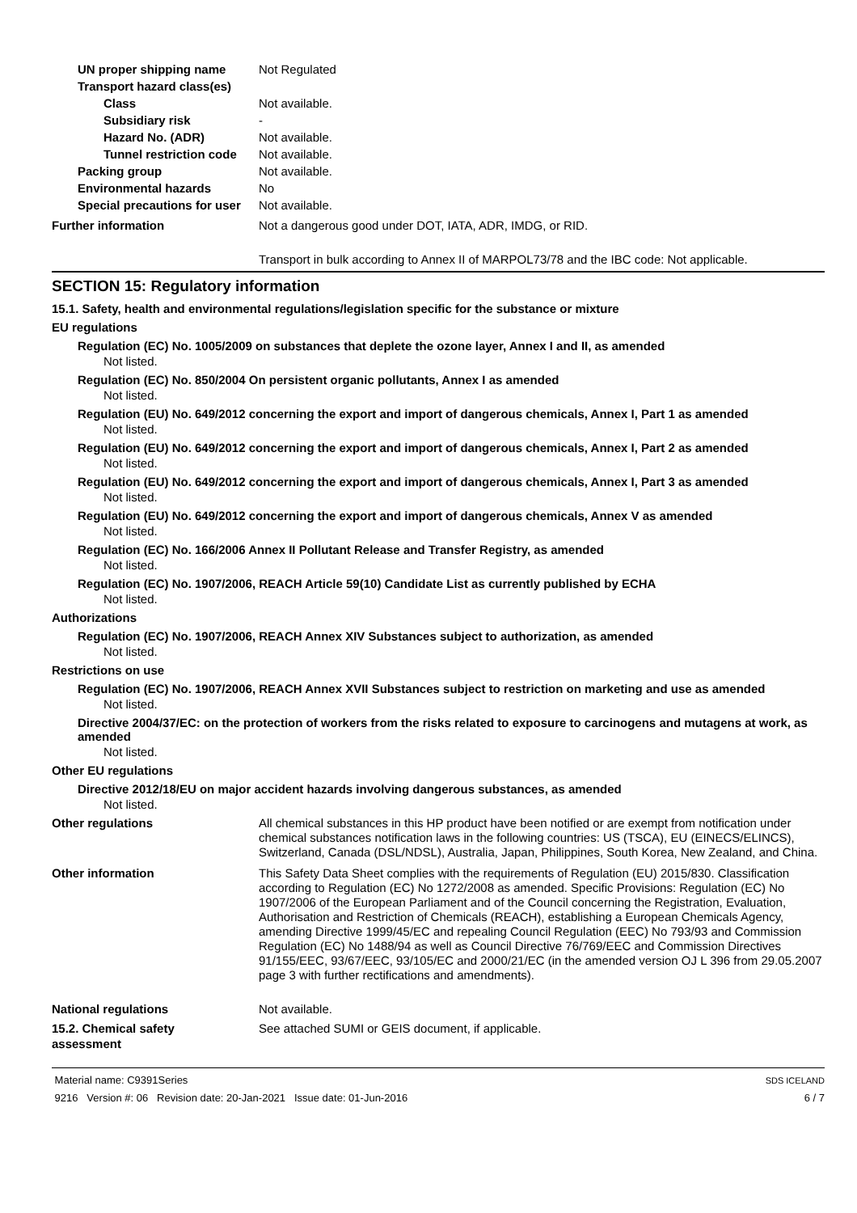UN proper shipping name Not Regulated
Transport hazard class(es)
Class Not available.
Subsidiary risk -
Hazard No. (ADR) Not available.
Tunnel restriction code
Not available.
Packing group Not available.
Environmental hazards No
Special precautions for user
Not available.
Further information Not a dangerous good under DOT, IATA, ADR, IMDG, or RID.
Transport in bulk according to Annex II of MARPOL73/78 and the IBC code: Not applicable.
SECTION 15: Regulatory information
15.1. Safety, health and environmental regulations/legislation specific for the substance or mixture
EU regulations
Regulation (EC) No. 1005/2009 on substances that deplete the ozone layer, Annex I and II, as amended
Not listed.
Regulation (EC) No. 850/2004 On persistent organic pollutants, Annex I as amended
Not listed.
Regulation (EU) No. 649/2012 concerning the export and import of dangerous chemicals, Annex I, Part 1 as amended
Not listed.
Regulation (EU) No. 649/2012 concerning the export and import of dangerous chemicals, Annex I, Part 2 as amended
Not listed.
Regulation (EU) No. 649/2012 concerning the export and import of dangerous chemicals, Annex I, Part 3 as amended
Not listed.
Regulation (EU) No. 649/2012 concerning the export and import of dangerous chemicals, Annex V as amended
Not listed.
Regulation (EC) No. 166/2006 Annex II Pollutant Release and Transfer Registry, as amended
Not listed.
Regulation (EC) No. 1907/2006, REACH Article 59(10) Candidate List as currently published by ECHA
Not listed.
Authorizations
Regulation (EC) No. 1907/2006, REACH Annex XIV Substances subject to authorization, as amended
Not listed.
Restrictions on use
Regulation (EC) No. 1907/2006, REACH Annex XVII Substances subject to restriction on marketing and use as amended
Not listed.
Directive 2004/37/EC: on the protection of workers from the risks related to exposure to carcinogens and mutagens at work, as amended
Not listed.
Other EU regulations
Directive 2012/18/EU on major accident hazards involving dangerous substances, as amended
Not listed.
Other regulations All chemical substances in this HP product have been notified or are exempt from notification under chemical substances notification laws in the following countries: US (TSCA), EU (EINECS/ELINCS), Switzerland, Canada (DSL/NDSL), Australia, Japan, Philippines, South Korea, New Zealand, and China.
Other information This Safety Data Sheet complies with the requirements of Regulation (EU) 2015/830. Classification according to Regulation (EC) No 1272/2008 as amended. Specific Provisions: Regulation (EC) No 1907/2006 of the European Parliament and of the Council concerning the Registration, Evaluation, Authorisation and Restriction of Chemicals (REACH), establishing a European Chemicals Agency, amending Directive 1999/45/EC and repealing Council Regulation (EEC) No 793/93 and Commission Regulation (EC) No 1488/94 as well as Council Directive 76/769/EEC and Commission Directives 91/155/EEC, 93/67/EEC, 93/105/EC and 2000/21/EC (in the amended version OJ L 396 from 29.05.2007 page 3 with further rectifications and amendments).
National regulations Not available.
15.2. Chemical safety
assessment
See attached SUMI or GEIS document, if applicable.
Material name: C9391Series
9216 Version #: 06 Revision date: 20-Jan-2021 Issue date: 01-Jun-2016
SDS ICELAND
6 / 7